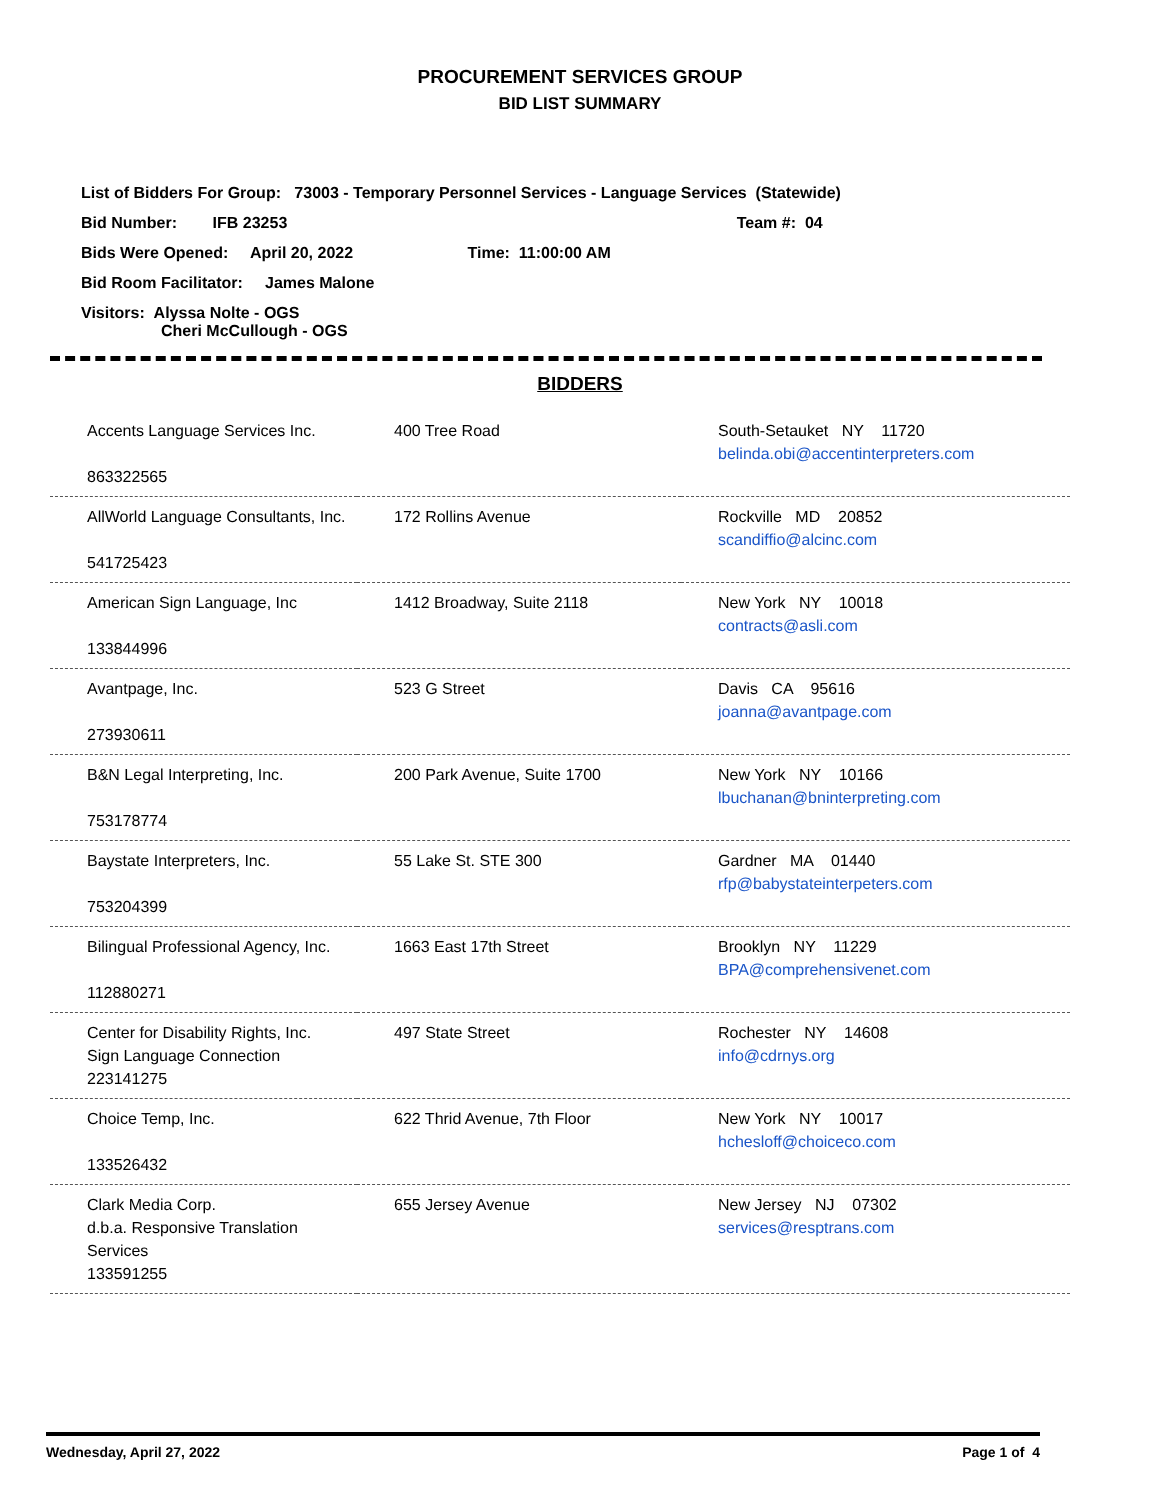PROCUREMENT SERVICES GROUP
BID LIST SUMMARY
List of Bidders For Group: 73003 - Temporary Personnel Services - Language Services (Statewide)
Bid Number: IFB 23253 Team #: 04
Bids Were Opened: April 20, 2022 Time: 11:00:00 AM
Bid Room Facilitator: James Malone
Visitors: Alyssa Nolte - OGS
Cheri McCullough - OGS
BIDDERS
| Accents Language Services Inc. 863322565 | 400 Tree Road | South-Setauket NY 11720 belinda.obi@accentinterpreters.com |
| AllWorld Language Consultants, Inc. 541725423 | 172 Rollins Avenue | Rockville MD 20852 scandiffio@alcinc.com |
| American Sign Language, Inc 133844996 | 1412 Broadway, Suite 2118 | New York NY 10018 contracts@asli.com |
| Avantpage, Inc. 273930611 | 523 G Street | Davis CA 95616 joanna@avantpage.com |
| B&N Legal Interpreting, Inc. 753178774 | 200 Park Avenue, Suite 1700 | New York NY 10166 lbuchanan@bninterpreting.com |
| Baystate Interpreters, Inc. 753204399 | 55 Lake St. STE 300 | Gardner MA 01440 rfp@babystateinterpeters.com |
| Bilingual Professional Agency, Inc. 112880271 | 1663 East 17th Street | Brooklyn NY 11229 BPA@comprehensivenet.com |
| Center for Disability Rights, Inc. Sign Language Connection 223141275 | 497 State Street | Rochester NY 14608 info@cdrnys.org |
| Choice Temp, Inc. 133526432 | 622 Thrid Avenue, 7th Floor | New York NY 10017 hchesloff@choiceco.com |
| Clark Media Corp. d.b.a. Responsive Translation Services 133591255 | 655 Jersey Avenue | New Jersey NJ 07302 services@resptrans.com |
Wednesday, April 27, 2022 Page 1 of 4